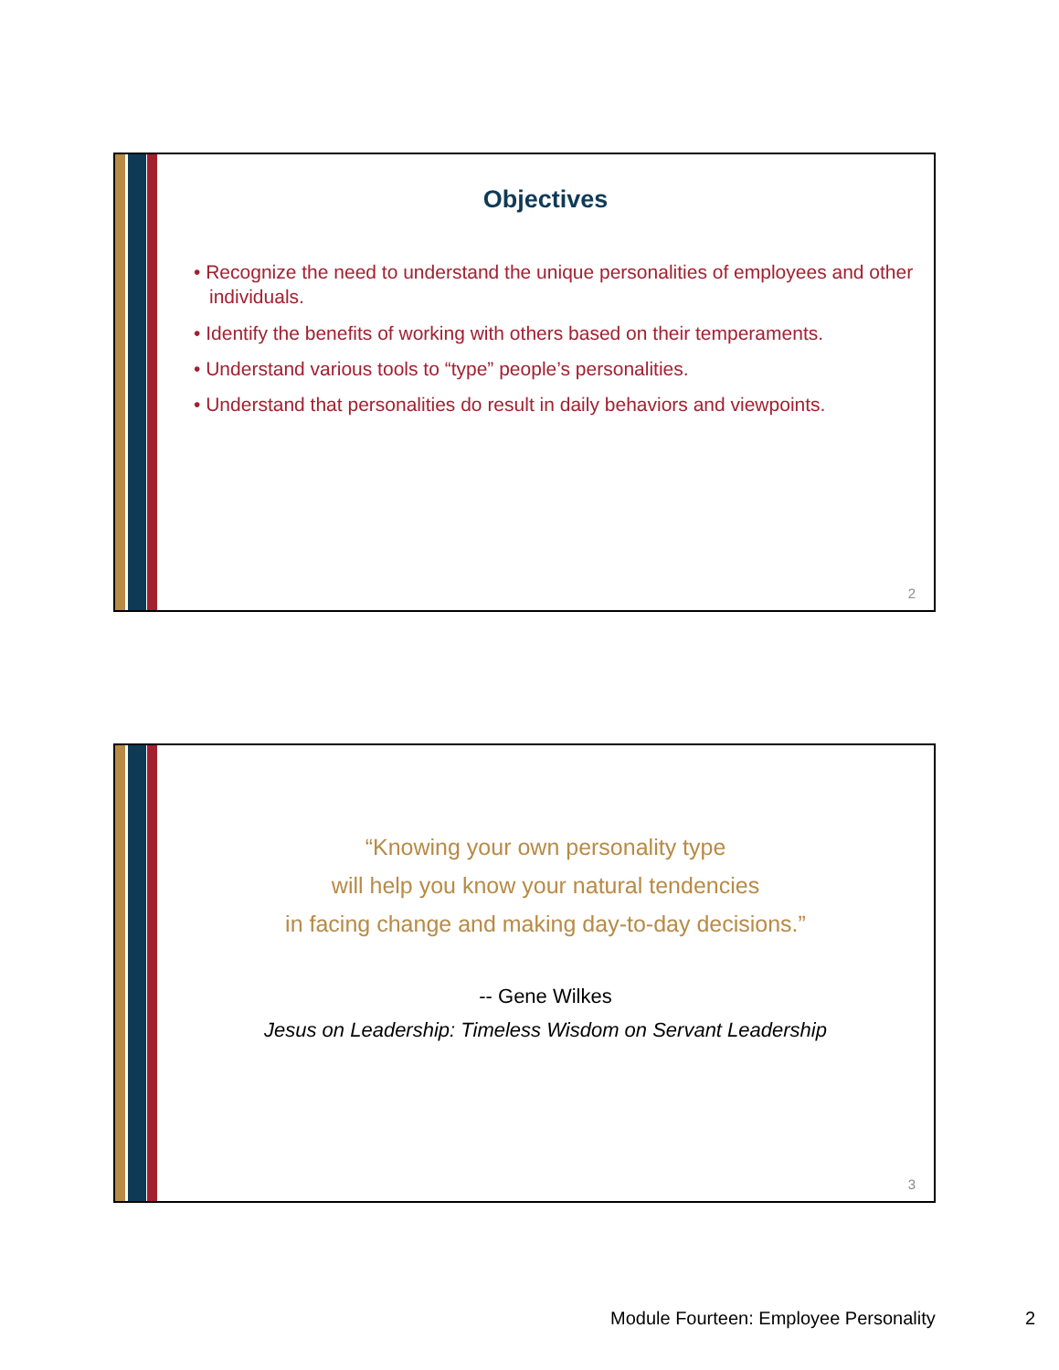Objectives
• Recognize the need to understand the unique personalities of employees and other individuals.
• Identify the benefits of working with others based on their temperaments.
• Understand various tools to “type” people’s personalities.
• Understand that personalities do result in daily behaviors and viewpoints.
2
“Knowing your own personality type
will help you know your natural tendencies
in facing change and making day-to-day decisions.”
-- Gene Wilkes
Jesus on Leadership: Timeless Wisdom on Servant Leadership
3
Module Fourteen: Employee Personality
2